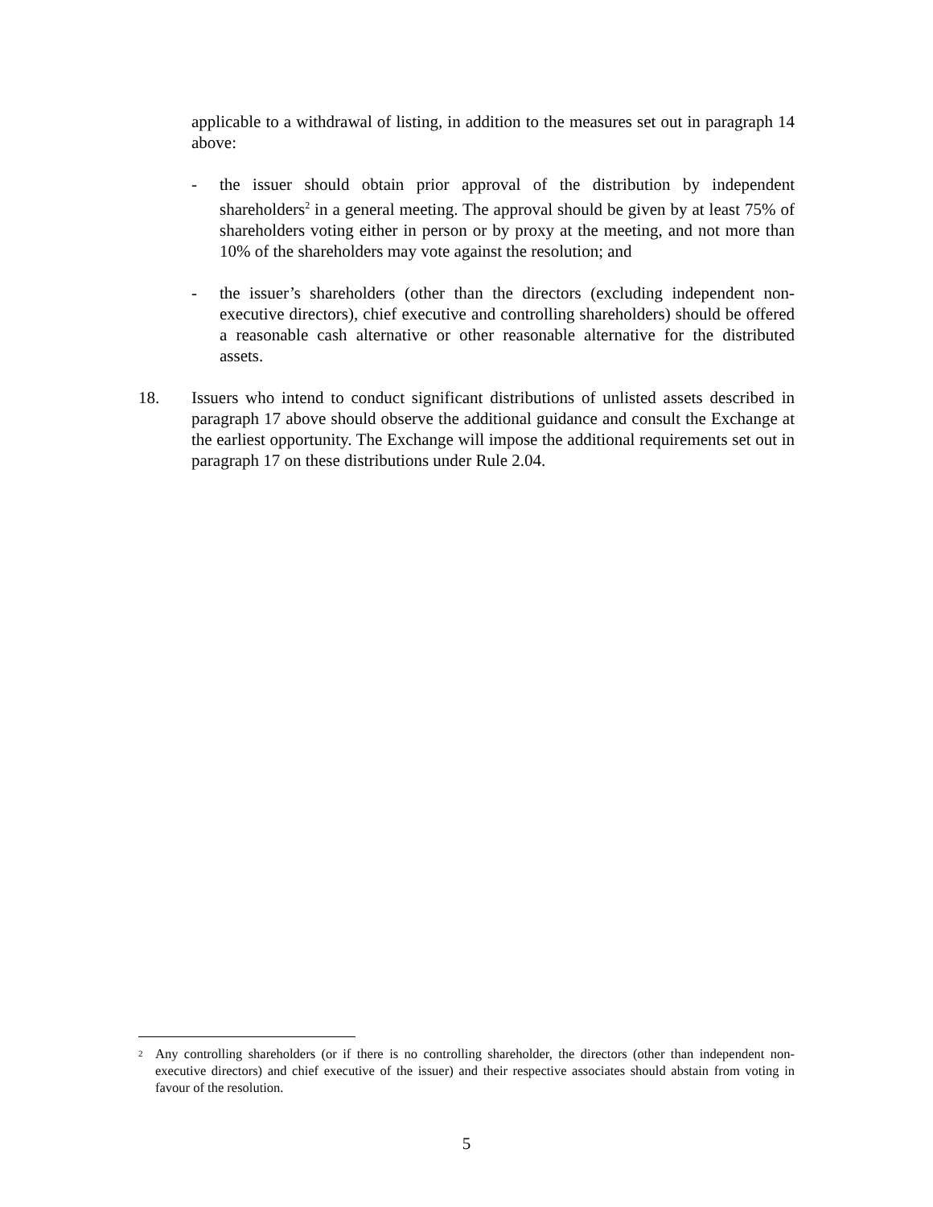applicable to a withdrawal of listing, in addition to the measures set out in paragraph 14 above:
- the issuer should obtain prior approval of the distribution by independent shareholders<sup>2</sup> in a general meeting. The approval should be given by at least 75% of shareholders voting either in person or by proxy at the meeting, and not more than 10% of the shareholders may vote against the resolution; and
- the issuer’s shareholders (other than the directors (excluding independent non-executive directors), chief executive and controlling shareholders) should be offered a reasonable cash alternative or other reasonable alternative for the distributed assets.
18. Issuers who intend to conduct significant distributions of unlisted assets described in paragraph 17 above should observe the additional guidance and consult the Exchange at the earliest opportunity. The Exchange will impose the additional requirements set out in paragraph 17 on these distributions under Rule 2.04.
<sup>2</sup>
Any controlling shareholders (or if there is no controlling shareholder, the directors (other than independent non-executive directors) and chief executive of the issuer) and their respective associates should abstain from voting in favour of the resolution.
5